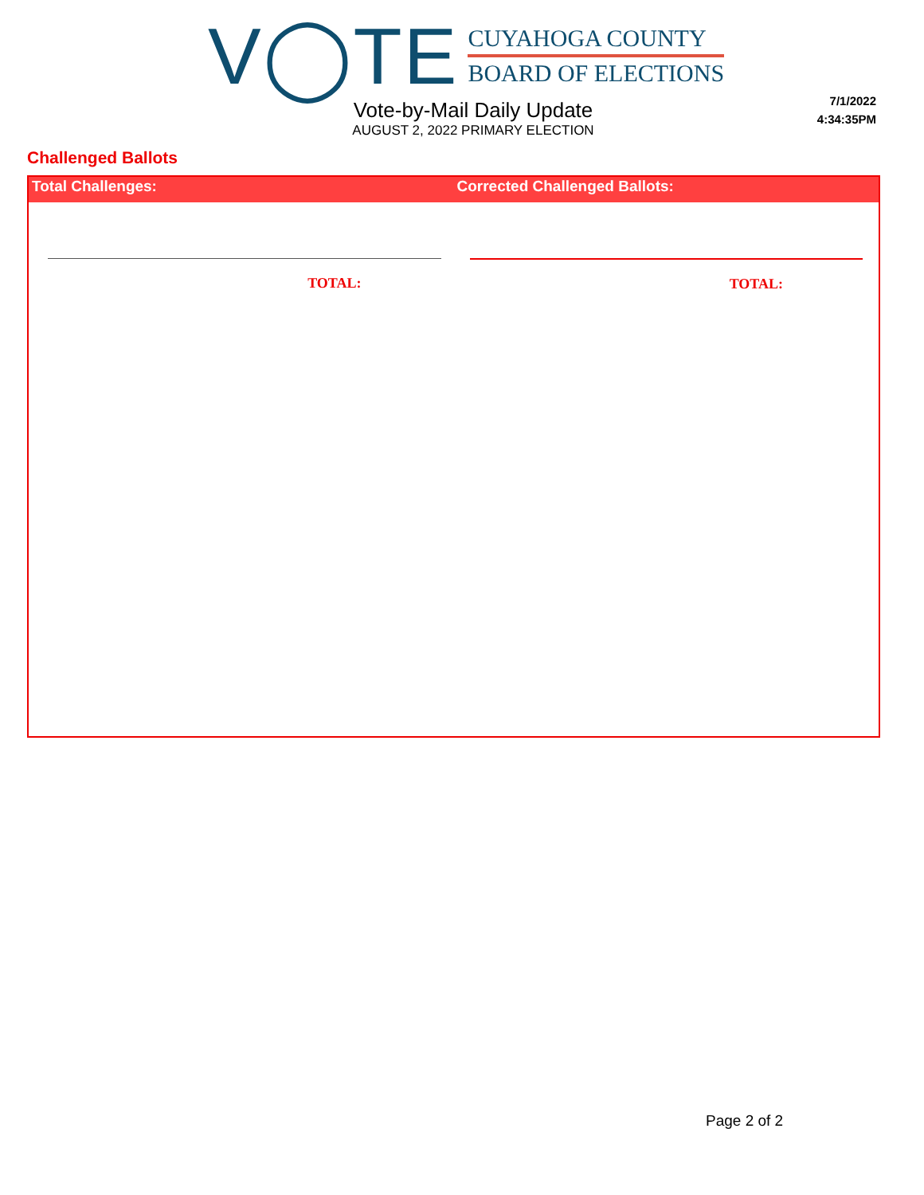V◯TE
CUYAHOGA COUNTY
BOARD OF ELECTIONS
7/1/2022
4:34:35PM
Vote-by-Mail Daily Update
AUGUST 2, 2022 PRIMARY ELECTION
Challenged Ballots
Total Challenges: Corrected Challenged Ballots:
TOTAL: TOTAL:
Page 2 of 2